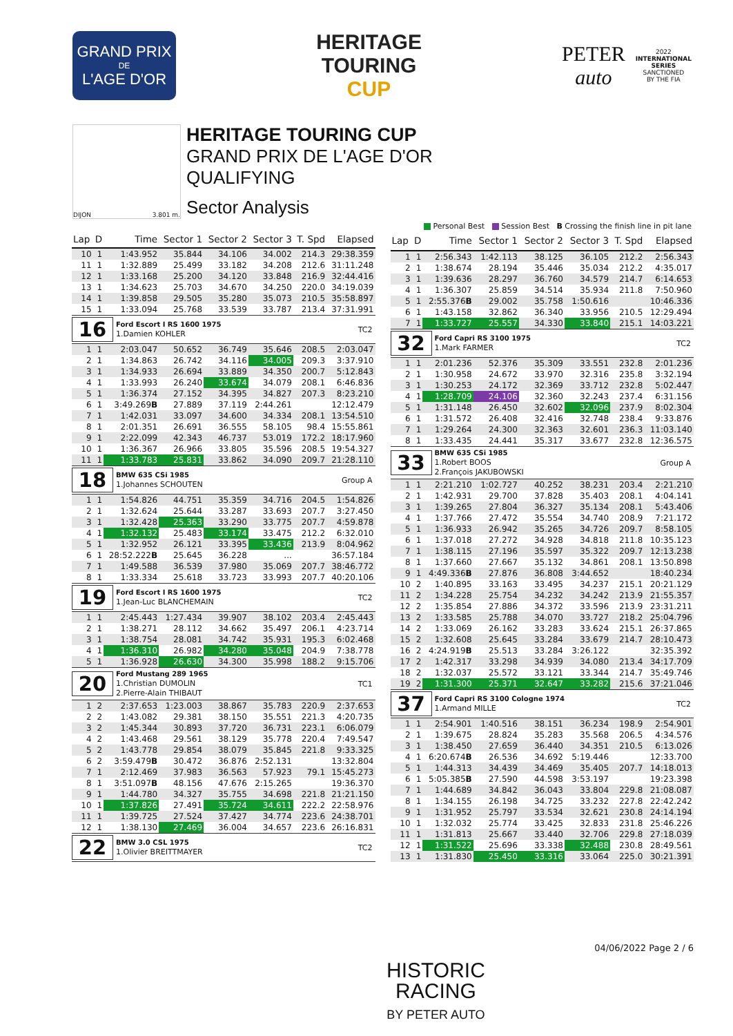GRAND PRIX
DE
L'AGE D'OR
HERITAGE
TOURING
CUP
PETER
auto
2022
INTERNATIONAL
SERIES
SANCTIONED
BY THE FIA
DIJON 3.801 m.
HERITAGE TOURING CUP
GRAND PRIX DE L'AGE D'OR
QUALIFYING
Sector Analysis
Personal Best Session Best B Crossing the finish line in pit lane
| Lap | D | Time | Sector 1 | Sector 2 | Sector 3 | T. Spd | Elapsed |
| --- | --- | --- | --- | --- | --- | --- | --- |
| 10 | 1 | 1:43.952 | 35.844 | 34.106 | 34.002 | 214.3 | 29:38.359 |
| 11 | 1 | 1:32.889 | 25.499 | 33.182 | 34.208 | 212.6 | 31:11.248 |
| 12 | 1 | 1:33.168 | 25.200 | 34.120 | 33.848 | 216.9 | 32:44.416 |
| 13 | 1 | 1:34.623 | 25.703 | 34.670 | 34.250 | 220.0 | 34:19.039 |
| 14 | 1 | 1:39.858 | 29.505 | 35.280 | 35.073 | 210.5 | 35:58.897 |
| 15 | 1 | 1:33.094 | 25.768 | 33.539 | 33.787 | 213.4 | 37:31.991 |
| 16 Ford Escort I RS 1600 1975 1.Damien KOHLER TC2 | | | | | | | |
| 1 | 1 | 2:03.047 | 50.652 | 36.749 | 35.646 | 208.5 | 2:03.047 |
| 2 | 1 | 1:34.863 | 26.742 | 34.116 | 34.005 | 209.3 | 3:37.910 |
| 3 | 1 | 1:34.933 | 26.694 | 33.889 | 34.350 | 200.7 | 5:12.843 |
| 4 | 1 | 1:33.993 | 26.240 | 33.674 | 34.079 | 208.1 | 6:46.836 |
| 5 | 1 | 1:36.374 | 27.152 | 34.395 | 34.827 | 207.3 | 8:23.210 |
| 6 | 1 | 3:49.269 B | 27.889 | 37.119 | 2:44.261 | | 12:12.479 |
| 7 | 1 | 1:42.031 | 33.097 | 34.600 | 34.334 | 208.1 | 13:54.510 |
| 8 | 1 | 2:01.351 | 26.691 | 36.555 | 58.105 | 98.4 | 15:55.861 |
| 9 | 1 | 2:22.099 | 42.343 | 46.737 | 53.019 | 172.2 | 18:17.960 |
| 10 | 1 | 1:36.367 | 26.966 | 33.805 | 35.596 | 208.5 | 19:54.327 |
| 11 | 1 | 1:33.783 | 25.831 | 33.862 | 34.090 | 209.7 | 21:28.110 |
| 18 BMW 635 CSi 1985 1.Johannes SCHOUTEN Group A | | | | | | | |
| 1 | 1 | 1:54.826 | 44.751 | 35.359 | 34.716 | 204.5 | 1:54.826 |
| 2 | 1 | 1:32.624 | 25.644 | 33.287 | 33.693 | 207.7 | 3:27.450 |
| 3 | 1 | 1:32.428 | 25.363 | 33.290 | 33.775 | 207.7 | 4:59.878 |
| 4 | 1 | 1:32.132 | 25.483 | 33.174 | 33.475 | 212.2 | 6:32.010 |
| 5 | 1 | 1:32.952 | 26.121 | 33.395 | 33.436 | 213.9 | 8:04.962 |
| 6 | 1 | 28:52.222 B | 25.645 | 36.228 | ... | | 36:57.184 |
| 7 | 1 | 1:49.588 | 36.539 | 37.980 | 35.069 | 207.7 | 38:46.772 |
| 8 | 1 | 1:33.334 | 25.618 | 33.723 | 33.993 | 207.7 | 40:20.106 |
| 19 Ford Escort I RS 1600 1975 1.Jean-Luc BLANCHEMAIN TC2 | | | | | | | |
| 1 | 1 | 2:45.443 | 1:27.434 | 39.907 | 38.102 | 203.4 | 2:45.443 |
| 2 | 1 | 1:38.271 | 28.112 | 34.662 | 35.497 | 206.1 | 4:23.714 |
| 3 | 1 | 1:38.754 | 28.081 | 34.742 | 35.931 | 195.3 | 6:02.468 |
| 4 | 1 | 1:36.310 | 26.982 | 34.280 | 35.048 | 204.9 | 7:38.778 |
| 5 | 1 | 1:36.928 | 26.630 | 34.300 | 35.998 | 188.2 | 9:15.706 |
| 20 Ford Mustang 289 1965 1.Christian DUMOLIN 2.Pierre-Alain THIBAUT TC1 | | | | | | | |
| 1 | 2 | 2:37.653 | 1:23.003 | 38.867 | 35.783 | 220.9 | 2:37.653 |
| 2 | 2 | 1:43.082 | 29.381 | 38.150 | 35.551 | 221.3 | 4:20.735 |
| 3 | 2 | 1:45.344 | 30.893 | 37.720 | 36.731 | 223.1 | 6:06.079 |
| 4 | 2 | 1:43.468 | 29.561 | 38.129 | 35.778 | 220.4 | 7:49.547 |
| 5 | 2 | 1:43.778 | 29.854 | 38.079 | 35.845 | 221.8 | 9:33.325 |
| 6 | 2 | 3:59.479 B | 30.472 | 36.876 | 2:52.131 | | 13:32.804 |
| 7 | 1 | 2:12.469 | 37.983 | 36.563 | 57.923 | 79.1 | 15:45.273 |
| 8 | 1 | 3:51.097 B | 48.156 | 47.676 | 2:15.265 | | 19:36.370 |
| 9 | 1 | 1:44.780 | 34.327 | 35.755 | 34.698 | 221.8 | 21:21.150 |
| 10 | 1 | 1:37.826 | 27.491 | 35.724 | 34.611 | 222.2 | 22:58.976 |
| 11 | 1 | 1:39.725 | 27.524 | 37.427 | 34.774 | 223.6 | 24:38.701 |
| 12 | 1 | 1:38.130 | 27.469 | 36.004 | 34.657 | 223.6 | 26:16.831 |
| 22 BMW 3.0 CSL 1975 1.Olivier BREITTMAYER TC2 | | | | | | | |
| Lap | D | Time | Sector 1 | Sector 2 | Sector 3 | T. Spd | Elapsed |
| --- | --- | --- | --- | --- | --- | --- | --- |
| 1 | 1 | 2:56.343 | 1:42.113 | 38.125 | 36.105 | 212.2 | 2:56.343 |
| 2 | 1 | 1:38.674 | 28.194 | 35.446 | 35.034 | 212.2 | 4:35.017 |
| 3 | 1 | 1:39.636 | 28.297 | 36.760 | 34.579 | 214.7 | 6:14.653 |
| 4 | 1 | 1:36.307 | 25.859 | 34.514 | 35.934 | 211.8 | 7:50.960 |
| 5 | 1 | 2:55.376 B | 29.002 | 35.758 | 1:50.616 | | 10:46.336 |
| 6 | 1 | 1:43.158 | 32.862 | 36.340 | 33.956 | 210.5 | 12:29.494 |
| 7 | 1 | 1:33.727 | 25.557 | 34.330 | 33.840 | 215.1 | 14:03.221 |
| 32 Ford Capri RS 3100 1975 1.Mark FARMER TC2 | | | | | | | |
| 1 | 1 | 2:01.236 | 52.376 | 35.309 | 33.551 | 232.8 | 2:01.236 |
| 2 | 1 | 1:30.958 | 24.672 | 33.970 | 32.316 | 235.8 | 3:32.194 |
| 3 | 1 | 1:30.253 | 24.172 | 32.369 | 33.712 | 232.8 | 5:02.447 |
| 4 | 1 | 1:28.709 | 24.106 | 32.360 | 32.243 | 237.4 | 6:31.156 |
| 5 | 1 | 1:31.148 | 26.450 | 32.602 | 32.096 | 237.9 | 8:02.304 |
| 6 | 1 | 1:31.572 | 26.408 | 32.416 | 32.748 | 238.4 | 9:33.876 |
| 7 | 1 | 1:29.264 | 24.300 | 32.363 | 32.601 | 236.3 | 11:03.140 |
| 8 | 1 | 1:33.435 | 24.441 | 35.317 | 33.677 | 232.8 | 12:36.575 |
| 33 BMW 635 CSi 1985 1.Robert BOOS 2.François JAKUBOWSKI Group A | | | | | | | |
| 1 | 1 | 2:21.210 | 1:02.727 | 40.252 | 38.231 | 203.4 | 2:21.210 |
| 2 | 1 | 1:42.931 | 29.700 | 37.828 | 35.403 | 208.1 | 4:04.141 |
| 3 | 1 | 1:39.265 | 27.804 | 36.327 | 35.134 | 208.1 | 5:43.406 |
| 4 | 1 | 1:37.766 | 27.472 | 35.554 | 34.740 | 208.9 | 7:21.172 |
| 5 | 1 | 1:36.933 | 26.942 | 35.265 | 34.726 | 209.7 | 8:58.105 |
| 6 | 1 | 1:37.018 | 27.272 | 34.928 | 34.818 | 211.8 | 10:35.123 |
| 7 | 1 | 1:38.115 | 27.196 | 35.597 | 35.322 | 209.7 | 12:13.238 |
| 8 | 1 | 1:37.660 | 27.667 | 35.132 | 34.861 | 208.1 | 13:50.898 |
| 9 | 1 | 4:49.336 B | 27.876 | 36.808 | 3:44.652 | | 18:40.234 |
| 10 | 2 | 1:40.895 | 33.163 | 33.495 | 34.237 | 215.1 | 20:21.129 |
| 11 | 2 | 1:34.228 | 25.754 | 34.232 | 34.242 | 213.9 | 21:55.357 |
| 12 | 2 | 1:35.854 | 27.886 | 34.372 | 33.596 | 213.9 | 23:31.211 |
| 13 | 2 | 1:33.585 | 25.788 | 34.070 | 33.727 | 218.2 | 25:04.796 |
| 14 | 2 | 1:33.069 | 26.162 | 33.283 | 33.624 | 215.1 | 26:37.865 |
| 15 | 2 | 1:32.608 | 25.645 | 33.284 | 33.679 | 214.7 | 28:10.473 |
| 16 | 2 | 4:24.919 B | 25.513 | 33.284 | 3:26.122 | | 32:35.392 |
| 17 | 2 | 1:42.317 | 33.298 | 34.939 | 34.080 | 213.4 | 34:17.709 |
| 18 | 2 | 1:32.037 | 25.572 | 33.121 | 33.344 | 214.7 | 35:49.746 |
| 19 | 2 | 1:31.300 | 25.371 | 32.647 | 33.282 | 215.6 | 37:21.046 |
| 37 Ford Capri RS 3100 Cologne 1974 1.Armand MILLE TC2 | | | | | | | |
| 1 | 1 | 2:54.901 | 1:40.516 | 38.151 | 36.234 | 198.9 | 2:54.901 |
| 2 | 1 | 1:39.675 | 28.824 | 35.283 | 35.568 | 206.5 | 4:34.576 |
| 3 | 1 | 1:38.450 | 27.659 | 36.440 | 34.351 | 210.5 | 6:13.026 |
| 4 | 1 | 6:20.674 B | 26.536 | 34.692 | 5:19.446 | | 12:33.700 |
| 5 | 1 | 1:44.313 | 34.439 | 34.469 | 35.405 | 207.7 | 14:18.013 |
| 6 | 1 | 5:05.385 B | 27.590 | 44.598 | 3:53.197 | | 19:23.398 |
| 7 | 1 | 1:44.689 | 34.842 | 36.043 | 33.804 | 229.8 | 21:08.087 |
| 8 | 1 | 1:34.155 | 26.198 | 34.725 | 33.232 | 227.8 | 22:42.242 |
| 9 | 1 | 1:31.952 | 25.797 | 33.534 | 32.621 | 230.8 | 24:14.194 |
| 10 | 1 | 1:32.032 | 25.774 | 33.425 | 32.833 | 231.8 | 25:46.226 |
| 11 | 1 | 1:31.813 | 25.667 | 33.440 | 32.706 | 229.8 | 27:18.039 |
| 12 | 1 | 1:31.522 | 25.696 | 33.338 | 32.488 | 230.8 | 28:49.561 |
| 13 | 1 | 1:31.830 | 25.450 | 33.316 | 33.064 | 225.0 | 30:21.391 |
04/06/2022 Page 2 / 6
HISTORIC
RACING
BY PETER AUTO